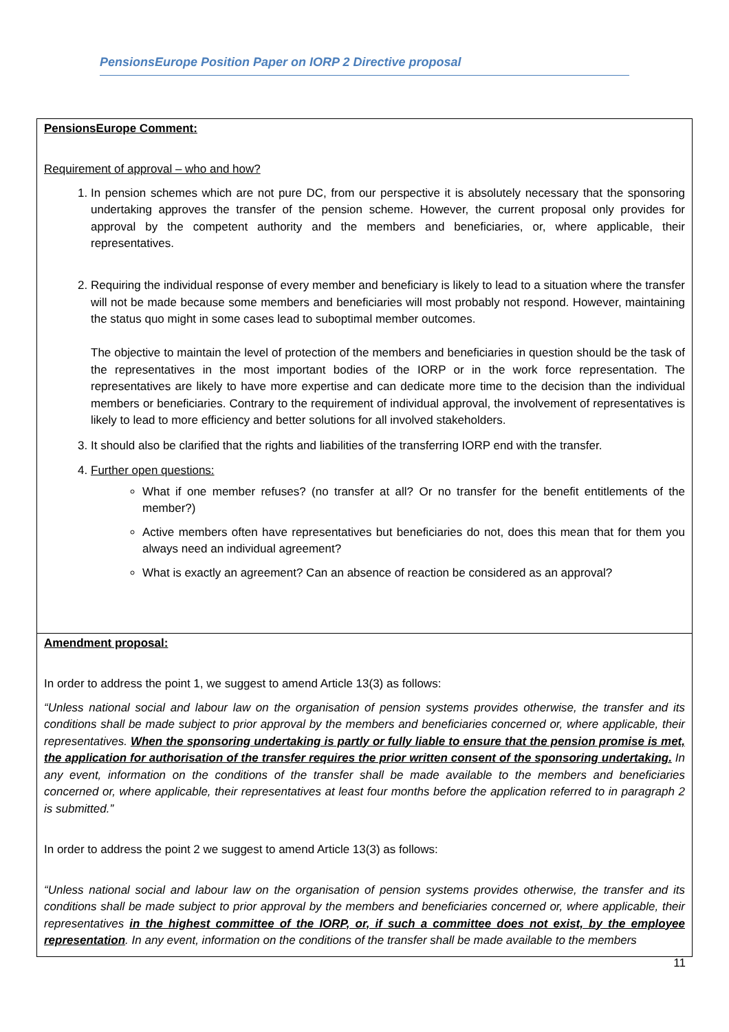PensionsEurope Position Paper on IORP 2 Directive proposal
| PensionsEurope Comment: Requirement of approval – who and how? 1. In pension schemes which are not pure DC, from our perspective it is absolutely necessary that the sponsoring undertaking approves the transfer of the pension scheme. However, the current proposal only provides for approval by the competent authority and the members and beneficiaries, or, where applicable, their representatives. 2. Requiring the individual response of every member and beneficiary is likely to lead to a situation where the transfer will not be made because some members and beneficiaries will most probably not respond. However, maintaining the status quo might in some cases lead to suboptimal member outcomes. The objective to maintain the level of protection of the members and beneficiaries in question should be the task of the representatives in the most important bodies of the IORP or in the work force representation. The representatives are likely to have more expertise and can dedicate more time to the decision than the individual members or beneficiaries. Contrary to the requirement of individual approval, the involvement of representatives is likely to lead to more efficiency and better solutions for all involved stakeholders. 3. It should also be clarified that the rights and liabilities of the transferring IORP end with the transfer. 4. Further open questions: What if one member refuses? (no transfer at all? Or no transfer for the benefit entitlements of the member?) Active members often have representatives but beneficiaries do not, does this mean that for them you always need an individual agreement? What is exactly an agreement? Can an absence of reaction be considered as an approval? |
| Amendment proposal: In order to address the point 1, we suggest to amend Article 13(3) as follows: “Unless national social and labour law on the organisation of pension systems provides otherwise, the transfer and its conditions shall be made subject to prior approval by the members and beneficiaries concerned or, where applicable, their representatives. When the sponsoring undertaking is partly or fully liable to ensure that the pension promise is met, the application for authorisation of the transfer requires the prior written consent of the sponsoring undertaking. In any event, information on the conditions of the transfer shall be made available to the members and beneficiaries concerned or, where applicable, their representatives at least four months before the application referred to in paragraph 2 is submitted.” In order to address the point 2 we suggest to amend Article 13(3) as follows: “Unless national social and labour law on the organisation of pension systems provides otherwise, the transfer and its conditions shall be made subject to prior approval by the members and beneficiaries concerned or, where applicable, their representatives in the highest committee of the IORP, or, if such a committee does not exist, by the employee representation . In any event, information on the conditions of the transfer shall be made available to the members |
11